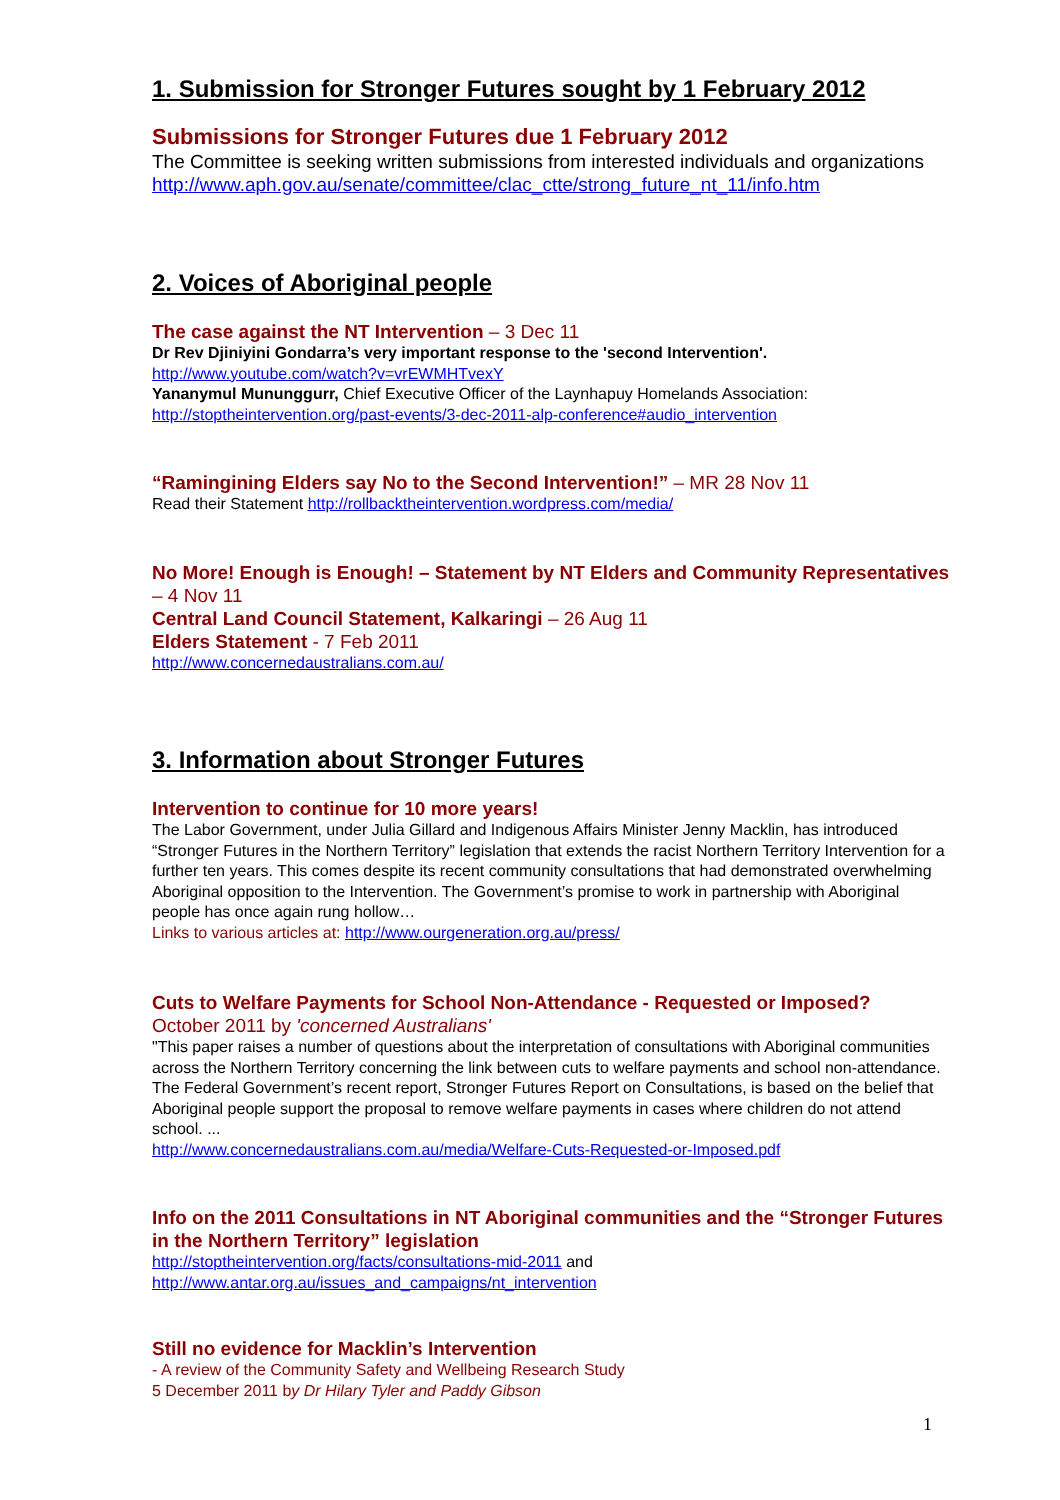1. Submission for Stronger Futures sought by 1 February 2012
Submissions for Stronger Futures due 1 February 2012
The Committee is seeking written submissions from interested individuals and organizations
http://www.aph.gov.au/senate/committee/clac_ctte/strong_future_nt_11/info.htm
2. Voices of Aboriginal people
The case against the NT Intervention – 3 Dec 11
Dr Rev Djiniyini Gondarra’s very important response to the 'second Intervention'.
http://www.youtube.com/watch?v=vrEWMHTvexY
Yananymul Mununggurr, Chief Executive Officer of the Laynhapuy Homelands Association:
http://stoptheintervention.org/past-events/3-dec-2011-alp-conference#audio_intervention
“Ramingining Elders say No to the Second Intervention!” – MR 28 Nov 11
Read their Statement http://rollbacktheintervention.wordpress.com/media/
No More! Enough is Enough! – Statement by NT Elders and Community Representatives – 4 Nov 11
Central Land Council Statement, Kalkaringi – 26 Aug 11
Elders Statement - 7 Feb 2011
http://www.concernedaustralians.com.au/
3. Information about Stronger Futures
Intervention to continue for 10 more years!
The Labor Government, under Julia Gillard and Indigenous Affairs Minister Jenny Macklin, has introduced “Stronger Futures in the Northern Territory” legislation that extends the racist Northern Territory Intervention for a further ten years. This comes despite its recent community consultations that had demonstrated overwhelming Aboriginal opposition to the Intervention. The Government’s promise to work in partnership with Aboriginal people has once again rung hollow…
Links to various articles at: http://www.ourgeneration.org.au/press/
Cuts to Welfare Payments for School Non-Attendance - Requested or Imposed?
October 2011 by 'concerned Australians'
"This paper raises a number of questions about the interpretation of consultations with Aboriginal communities across the Northern Territory concerning the link between cuts to welfare payments and school non-attendance. The Federal Government’s recent report, Stronger Futures Report on Consultations, is based on the belief that Aboriginal people support the proposal to remove welfare payments in cases where children do not attend school. ...
http://www.concernedaustralians.com.au/media/Welfare-Cuts-Requested-or-Imposed.pdf
Info on the 2011 Consultations in NT Aboriginal communities and the “Stronger Futures in the Northern Territory” legislation
http://stoptheintervention.org/facts/consultations-mid-2011 and
http://www.antar.org.au/issues_and_campaigns/nt_intervention
Still no evidence for Macklin’s Intervention
- A review of the Community Safety and Wellbeing Research Study
5 December 2011 by Dr Hilary Tyler and Paddy Gibson
1